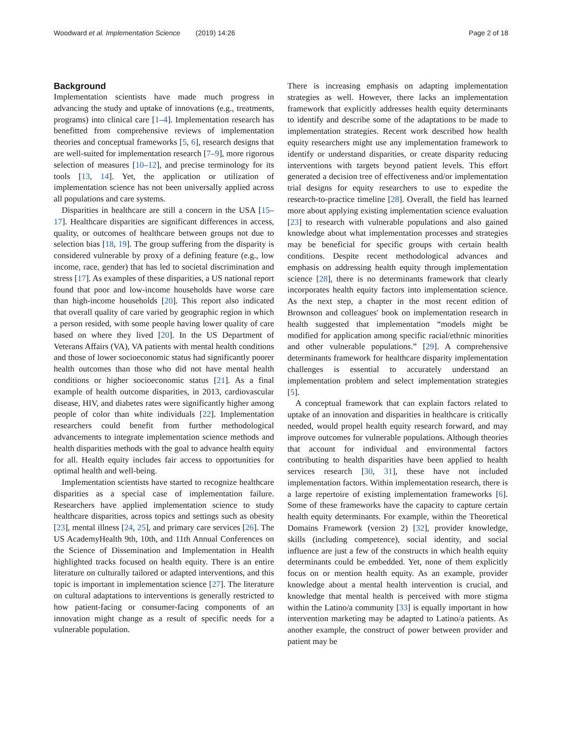Woodward et al. Implementation Science (2019) 14:26 Page 2 of 18
Background
Implementation scientists have made much progress in advancing the study and uptake of innovations (e.g., treatments, programs) into clinical care [1–4]. Implementation research has benefitted from comprehensive reviews of implementation theories and conceptual frameworks [5, 6], research designs that are well-suited for implementation research [7–9], more rigorous selection of measures [10–12], and precise terminology for its tools [13, 14]. Yet, the application or utilization of implementation science has not been universally applied across all populations and care systems.
Disparities in healthcare are still a concern in the USA [15–17]. Healthcare disparities are significant differences in access, quality, or outcomes of healthcare between groups not due to selection bias [18, 19]. The group suffering from the disparity is considered vulnerable by proxy of a defining feature (e.g., low income, race, gender) that has led to societal discrimination and stress [17]. As examples of these disparities, a US national report found that poor and low-income households have worse care than high-income households [20]. This report also indicated that overall quality of care varied by geographic region in which a person resided, with some people having lower quality of care based on where they lived [20]. In the US Department of Veterans Affairs (VA), VA patients with mental health conditions and those of lower socioeconomic status had significantly poorer health outcomes than those who did not have mental health conditions or higher socioeconomic status [21]. As a final example of health outcome disparities, in 2013, cardiovascular disease, HIV, and diabetes rates were significantly higher among people of color than white individuals [22]. Implementation researchers could benefit from further methodological advancements to integrate implementation science methods and health disparities methods with the goal to advance health equity for all. Health equity includes fair access to opportunities for optimal health and well-being.
Implementation scientists have started to recognize healthcare disparities as a special case of implementation failure. Researchers have applied implementation science to study healthcare disparities, across topics and settings such as obesity [23], mental illness [24, 25], and primary care services [26]. The US AcademyHealth 9th, 10th, and 11th Annual Conferences on the Science of Dissemination and Implementation in Health highlighted tracks focused on health equity. There is an entire literature on culturally tailored or adapted interventions, and this topic is important in implementation science [27]. The literature on cultural adaptations to interventions is generally restricted to how patient-facing or consumer-facing components of an innovation might change as a result of specific needs for a vulnerable population.
There is increasing emphasis on adapting implementation strategies as well. However, there lacks an implementation framework that explicitly addresses health equity determinants to identify and describe some of the adaptations to be made to implementation strategies. Recent work described how health equity researchers might use any implementation framework to identify or understand disparities, or create disparity reducing interventions with targets beyond patient levels. This effort generated a decision tree of effectiveness and/or implementation trial designs for equity researchers to use to expedite the research-to-practice timeline [28]. Overall, the field has learned more about applying existing implementation science evaluation [23] to research with vulnerable populations and also gained knowledge about what implementation processes and strategies may be beneficial for specific groups with certain health conditions. Despite recent methodological advances and emphasis on addressing health equity through implementation science [28], there is no determinants framework that clearly incorporates health equity factors into implementation science. As the next step, a chapter in the most recent edition of Brownson and colleagues' book on implementation research in health suggested that implementation “models might be modified for application among specific racial/ethnic minorities and other vulnerable populations.” [29]. A comprehensive determinants framework for healthcare disparity implementation challenges is essential to accurately understand an implementation problem and select implementation strategies [5].
A conceptual framework that can explain factors related to uptake of an innovation and disparities in healthcare is critically needed, would propel health equity research forward, and may improve outcomes for vulnerable populations. Although theories that account for individual and environmental factors contributing to health disparities have been applied to health services research [30, 31], these have not included implementation factors. Within implementation research, there is a large repertoire of existing implementation frameworks [6]. Some of these frameworks have the capacity to capture certain health equity determinants. For example, within the Theoretical Domains Framework (version 2) [32], provider knowledge, skills (including competence), social identity, and social influence are just a few of the constructs in which health equity determinants could be embedded. Yet, none of them explicitly focus on or mention health equity. As an example, provider knowledge about a mental health intervention is crucial, and knowledge that mental health is perceived with more stigma within the Latino/a community [33] is equally important in how intervention marketing may be adapted to Latino/a patients. As another example, the construct of power between provider and patient may be